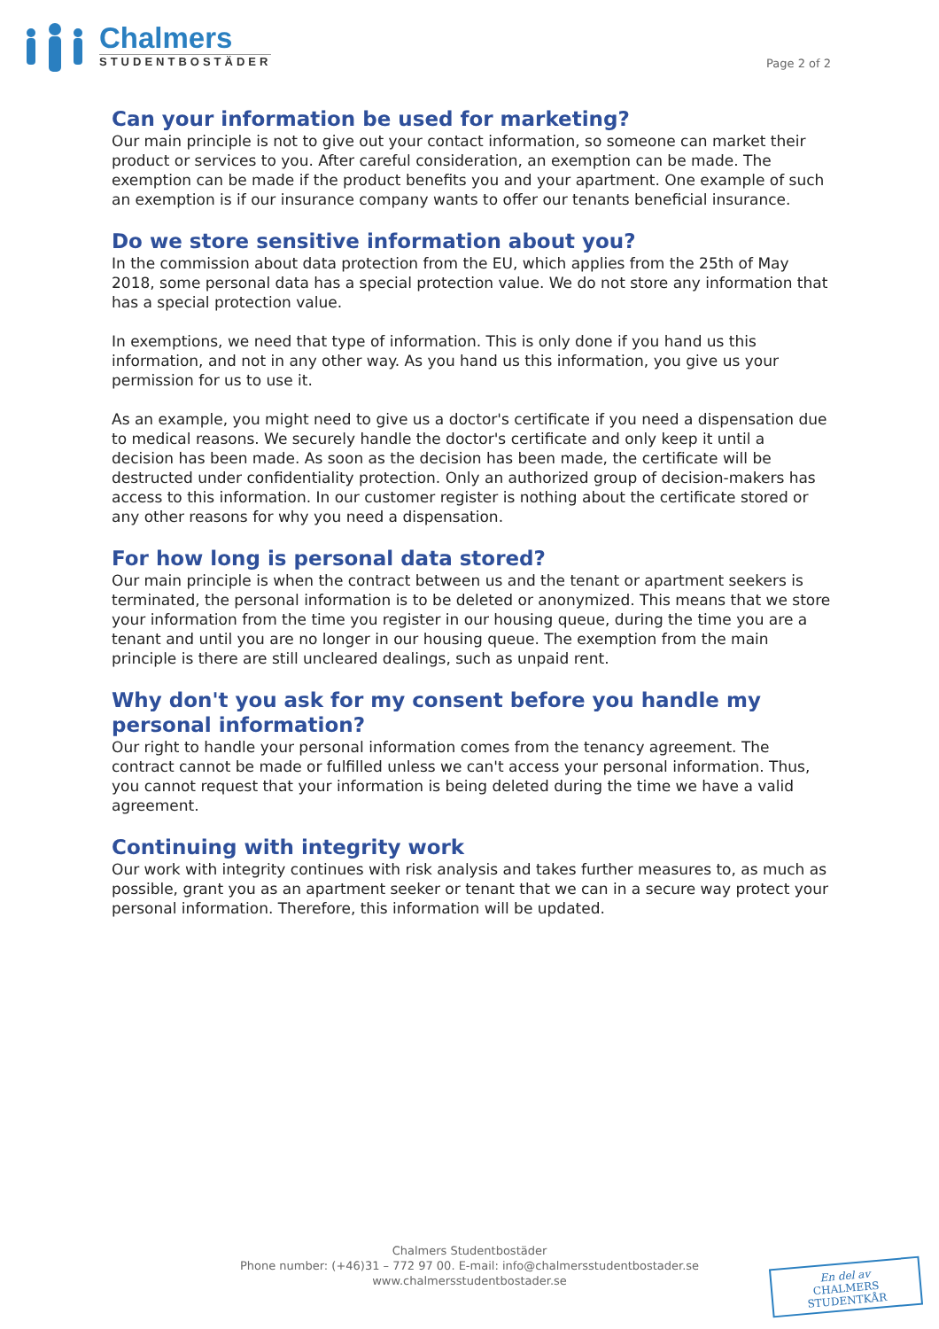Chalmers
STUDENTBOSTÄDER
Page 2 of 2
Can your information be used for marketing?
Our main principle is not to give out your contact information, so someone can market their product or services to you. After careful consideration, an exemption can be made. The exemption can be made if the product benefits you and your apartment. One example of such an exemption is if our insurance company wants to offer our tenants beneficial insurance.
Do we store sensitive information about you?
In the commission about data protection from the EU, which applies from the 25th of May 2018, some personal data has a special protection value. We do not store any information that has a special protection value.
In exemptions, we need that type of information. This is only done if you hand us this information, and not in any other way. As you hand us this information, you give us your permission for us to use it.
As an example, you might need to give us a doctor's certificate if you need a dispensation due to medical reasons. We securely handle the doctor's certificate and only keep it until a decision has been made. As soon as the decision has been made, the certificate will be destructed under confidentiality protection. Only an authorized group of decision-makers has access to this information. In our customer register is nothing about the certificate stored or any other reasons for why you need a dispensation.
For how long is personal data stored?
Our main principle is when the contract between us and the tenant or apartment seekers is terminated, the personal information is to be deleted or anonymized. This means that we store your information from the time you register in our housing queue, during the time you are a tenant and until you are no longer in our housing queue. The exemption from the main principle is there are still uncleared dealings, such as unpaid rent.
Why don't you ask for my consent before you handle my personal information?
Our right to handle your personal information comes from the tenancy agreement. The contract cannot be made or fulfilled unless we can't access your personal information. Thus, you cannot request that your information is being deleted during the time we have a valid agreement.
Continuing with integrity work
Our work with integrity continues with risk analysis and takes further measures to, as much as possible, grant you as an apartment seeker or tenant that we can in a secure way protect your personal information. Therefore, this information will be updated.
Chalmers Studentbostäder
Phone number: (+46)31 – 772 97 00. E-mail: info@chalmersstudentbostader.se
www.chalmersstudentbostader.se
En del av
CHALMERS STUDENTKÅR